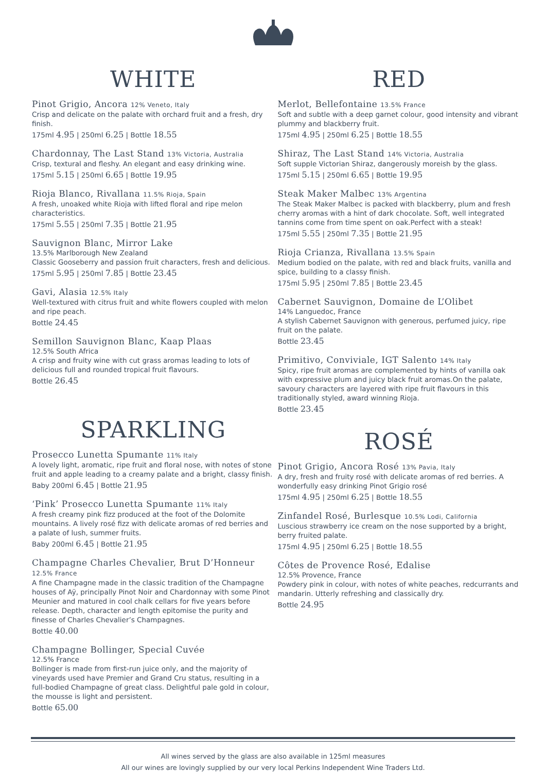WHITE
Pinot Grigio, Ancora 12% Veneto, Italy
Crisp and delicate on the palate with orchard fruit and a fresh, dry finish.
175ml 4.95 | 250ml 6.25 | Bottle 18.55
Chardonnay, The Last Stand 13% Victoria, Australia
Crisp, textural and fleshy. An elegant and easy drinking wine.
175ml 5.15 | 250ml 6.65 | Bottle 19.95
Rioja Blanco, Rivallana 11.5% Rioja, Spain
A fresh, unoaked white Rioja with lifted floral and ripe melon characteristics.
175ml 5.55 | 250ml 7.35 | Bottle 21.95
Sauvignon Blanc, Mirror Lake
13.5% Marlborough New Zealand
Classic Gooseberry and passion fruit characters, fresh and delicious.
175ml 5.95 | 250ml 7.85 | Bottle 23.45
Gavi, Alasia 12.5% Italy
Well-textured with citrus fruit and white flowers coupled with melon and ripe peach.
Bottle 24.45
Semillon Sauvignon Blanc, Kaap Plaas
12.5% South Africa
A crisp and fruity wine with cut grass aromas leading to lots of delicious full and rounded tropical fruit flavours.
Bottle 26.45
SPARKLING
Prosecco Lunetta Spumante 11% Italy
A lovely light, aromatic, ripe fruit and floral nose, with notes of stone fruit and apple leading to a creamy palate and a bright, classy finish.
Baby 200ml 6.45 | Bottle 21.95
‘Pink’ Prosecco Lunetta Spumante 11% Italy
A fresh creamy pink fizz produced at the foot of the Dolomite mountains. A lively rosé fizz with delicate aromas of red berries and a palate of lush, summer fruits.
Baby 200ml 6.45 | Bottle 21.95
Champagne Charles Chevalier, Brut D’Honneur 12.5% France
A fine Champagne made in the classic tradition of the Champagne houses of Aÿ, principally Pinot Noir and Chardonnay with some Pinot Meunier and matured in cool chalk cellars for five years before release. Depth, character and length epitomise the purity and finesse of Charles Chevalier’s Champagnes.
Bottle 40.00
Champagne Bollinger, Special Cuvée
12.5% France
Bollinger is made from first-run juice only, and the majority of vineyards used have Premier and Grand Cru status, resulting in a full-bodied Champagne of great class. Delightful pale gold in colour, the mousse is light and persistent.
Bottle 65.00
RED
Merlot, Bellefontaine 13.5% France
Soft and subtle with a deep garnet colour, good intensity and vibrant plummy and blackberry fruit.
175ml 4.95 | 250ml 6.25 | Bottle 18.55
Shiraz, The Last Stand 14% Victoria, Australia
Soft supple Victorian Shiraz, dangerously moreish by the glass.
175ml 5.15 | 250ml 6.65 | Bottle 19.95
Steak Maker Malbec 13% Argentina
The Steak Maker Malbec is packed with blackberry, plum and fresh cherry aromas with a hint of dark chocolate. Soft, well integrated tannins come from time spent on oak.Perfect with a steak!
175ml 5.55 | 250ml 7.35 | Bottle 21.95
Rioja Crianza, Rivallana 13.5% Spain
Medium bodied on the palate, with red and black fruits, vanilla and spice, building to a classy finish.
175ml 5.95 | 250ml 7.85 | Bottle 23.45
Cabernet Sauvignon, Domaine de L’Olibet
14% Languedoc, France
A stylish Cabernet Sauvignon with generous, perfumed juicy, ripe fruit on the palate.
Bottle 23.45
Primitivo, Conviviale, IGT Salento 14% Italy
Spicy, ripe fruit aromas are complemented by hints of vanilla oak with expressive plum and juicy black fruit aromas.On the palate, savoury characters are layered with ripe fruit flavours in this traditionally styled, award winning Rioja.
Bottle 23.45
ROSÉ
Pinot Grigio, Ancora Rosé 13% Pavia, Italy
A dry, fresh and fruity rosé with delicate aromas of red berries. A wonderfully easy drinking Pinot Grigio rosé
175ml 4.95 | 250ml 6.25 | Bottle 18.55
Zinfandel Rosé, Burlesque 10.5% Lodi, California
Luscious strawberry ice cream on the nose supported by a bright, berry fruited palate.
175ml 4.95 | 250ml 6.25 | Bottle 18.55
Côtes de Provence Rosé, Edalise
12.5% Provence, France
Powdery pink in colour, with notes of white peaches, redcurrants and mandarin. Utterly refreshing and classically dry.
Bottle 24.95
All wines served by the glass are also available in 125ml measures
All our wines are lovingly supplied by our very local Perkins Independent Wine Traders Ltd.